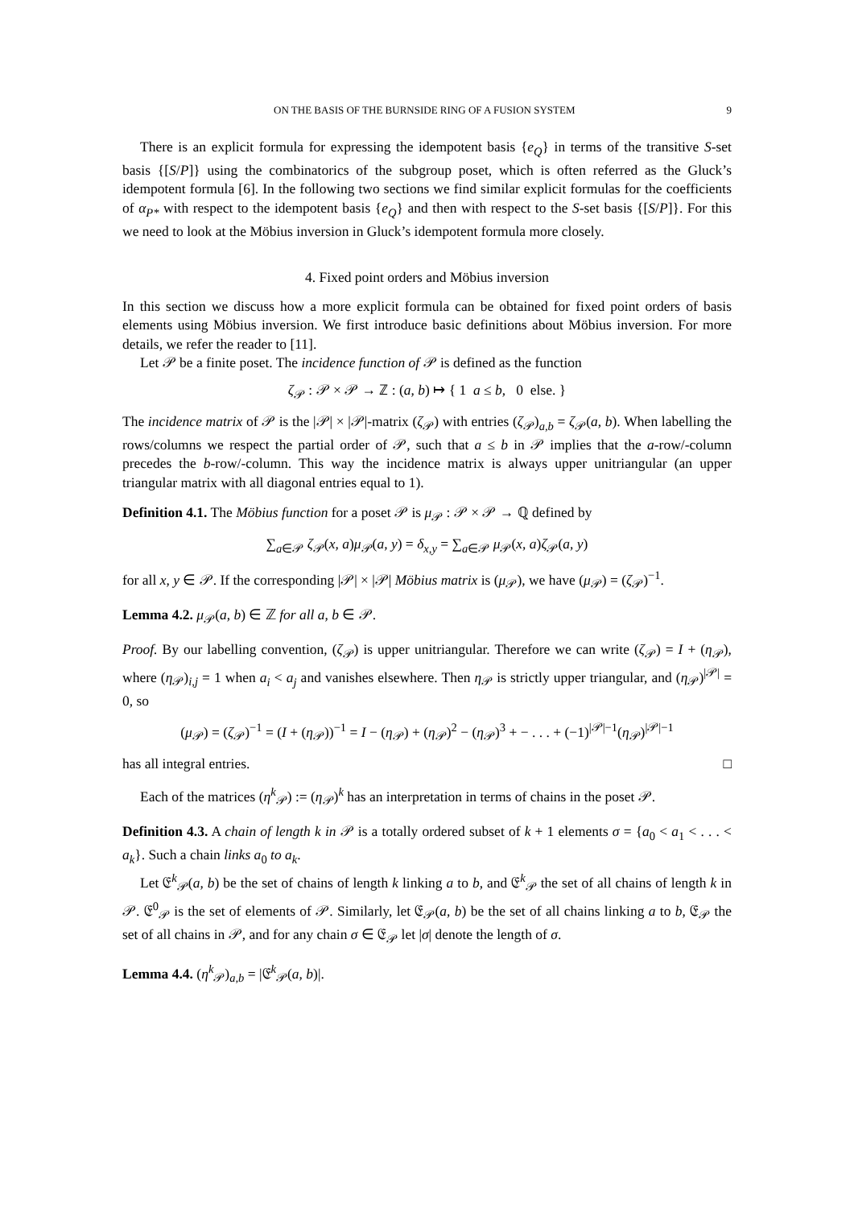ON THE BASIS OF THE BURNSIDE RING OF A FUSION SYSTEM 9
There is an explicit formula for expressing the idempotent basis {e<sub>Q</sub>} in terms of the transitive S-set basis {[S/P]} using the combinatorics of the subgroup poset, which is often referred as the Gluck’s idempotent formula [6]. In the following two sections we find similar explicit formulas for the coefficients of α<sub>P*</sub> with respect to the idempotent basis {e<sub>Q</sub>} and then with respect to the S-set basis {[S/P]}. For this we need to look at the Möbius inversion in Gluck’s idempotent formula more closely.
4. Fixed point orders and Möbius inversion
In this section we discuss how a more explicit formula can be obtained for fixed point orders of basis elements using Möbius inversion. We first introduce basic definitions about Möbius inversion. For more details, we refer the reader to [11].
Let 𝒫 be a finite poset. The incidence function of 𝒫 is defined as the function
ζ<sub>𝒫</sub> : 𝒫 × 𝒫 → ℤ : (a, b) ↦ { 1 a ≤ b, 0 else. }
The incidence matrix of 𝒫 is the |𝒫| × |𝒫|-matrix (ζ<sub>𝒫</sub>) with entries (ζ<sub>𝒫</sub>)<sub>a,b</sub> = ζ<sub>𝒫</sub>(a, b). When labelling the rows/columns we respect the partial order of 𝒫, such that a ≤ b in 𝒫 implies that the a-row/-column precedes the b-row/-column. This way the incidence matrix is always upper unitriangular (an upper triangular matrix with all diagonal entries equal to 1).
Definition 4.1. The Möbius function for a poset 𝒫 is μ<sub>𝒫</sub> : 𝒫 × 𝒫 → ℚ defined by
∑<sub>a∈𝒫</sub> ζ<sub>𝒫</sub>(x, a)μ<sub>𝒫</sub>(a, y) = δ<sub>x,y</sub> = ∑<sub>a∈𝒫</sub> μ<sub>𝒫</sub>(x, a)ζ<sub>𝒫</sub>(a, y)
for all x, y ∈ 𝒫. If the corresponding |𝒫| × |𝒫| Möbius matrix is (μ<sub>𝒫</sub>), we have (μ<sub>𝒫</sub>) = (ζ<sub>𝒫</sub>)<sup>−1</sup>.
Lemma 4.2. μ<sub>𝒫</sub>(a, b) ∈ ℤ for all a, b ∈ 𝒫.
Proof. By our labelling convention, (ζ<sub>𝒫</sub>) is upper unitriangular. Therefore we can write (ζ<sub>𝒫</sub>) = I + (η<sub>𝒫</sub>), where (η<sub>𝒫</sub>)<sub>i,j</sub> = 1 when a<sub>i</sub> < a<sub>j</sub> and vanishes elsewhere. Then η<sub>𝒫</sub> is strictly upper triangular, and (η<sub>𝒫</sub>)<sup>|𝒫|</sup> = 0, so
(μ<sub>𝒫</sub>) = (ζ<sub>𝒫</sub>)<sup>−1</sup> = (I + (η<sub>𝒫</sub>))<sup>−1</sup> = I − (η<sub>𝒫</sub>) + (η<sub>𝒫</sub>)<sup>2</sup> − (η<sub>𝒫</sub>)<sup>3</sup> + − . . . + (−1)<sup>|𝒫|−1</sup>(η<sub>𝒫</sub>)<sup>|𝒫|−1</sup>
has all integral entries. □
Each of the matrices (η<sup>k</sup><sub>𝒫</sub>) := (η<sub>𝒫</sub>)<sup>k</sup> has an interpretation in terms of chains in the poset 𝒫.
Definition 4.3. A chain of length k in 𝒫 is a totally ordered subset of k + 1 elements σ = {a<sub>0</sub> < a<sub>1</sub> < . . . < a<sub>k</sub>}. Such a chain links a<sub>0</sub> to a<sub>k</sub>.
Let 𝔈<sup>k</sup><sub>𝒫</sub>(a, b) be the set of chains of length k linking a to b, and 𝔈<sup>k</sup><sub>𝒫</sub> the set of all chains of length k in 𝒫. 𝔈<sup>0</sup><sub>𝒫</sub> is the set of elements of 𝒫. Similarly, let 𝔈<sub>𝒫</sub>(a, b) be the set of all chains linking a to b, 𝔈<sub>𝒫</sub> the set of all chains in 𝒫, and for any chain σ ∈ 𝔈<sub>𝒫</sub> let |σ| denote the length of σ.
Lemma 4.4. (η<sup>k</sup><sub>𝒫</sub>)<sub>a,b</sub> = |𝔈<sup>k</sup><sub>𝒫</sub>(a, b)|.